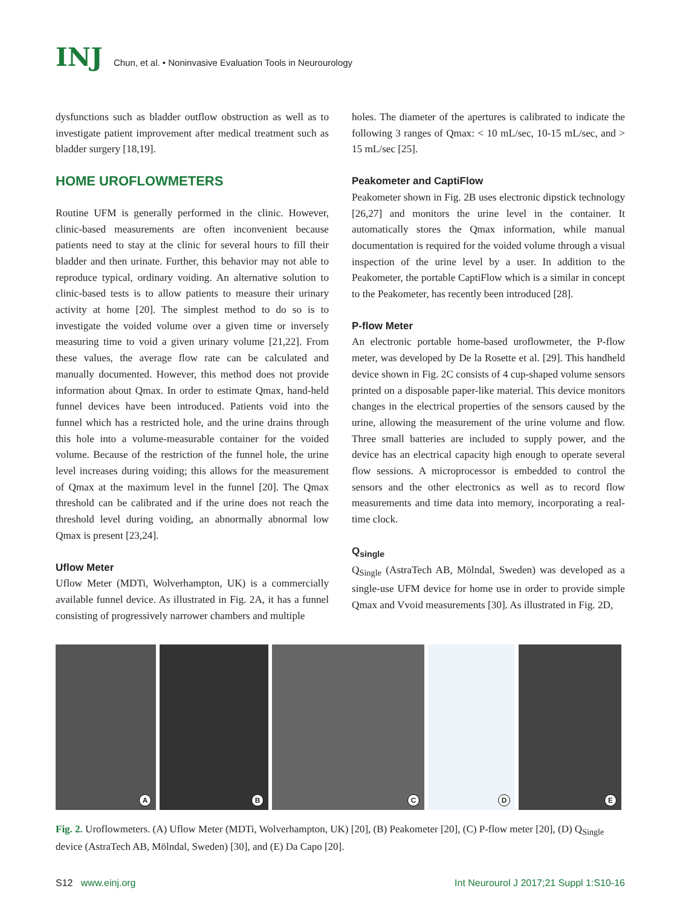INJ
Chun, et al. • Noninvasive Evaluation Tools in Neurourology
dysfunctions such as bladder outflow obstruction as well as to investigate patient improvement after medical treatment such as bladder surgery [18,19].
HOME UROFLOWMETERS
Routine UFM is generally performed in the clinic. However, clinic-based measurements are often inconvenient because patients need to stay at the clinic for several hours to fill their bladder and then urinate. Further, this behavior may not able to reproduce typical, ordinary voiding. An alternative solution to clinic-based tests is to allow patients to measure their urinary activity at home [20]. The simplest method to do so is to investigate the voided volume over a given time or inversely measuring time to void a given urinary volume [21,22]. From these values, the average flow rate can be calculated and manually documented. However, this method does not provide information about Qmax. In order to estimate Qmax, hand-held funnel devices have been introduced. Patients void into the funnel which has a restricted hole, and the urine drains through this hole into a volume-measurable container for the voided volume. Because of the restriction of the funnel hole, the urine level increases during voiding; this allows for the measurement of Qmax at the maximum level in the funnel [20]. The Qmax threshold can be calibrated and if the urine does not reach the threshold level during voiding, an abnormally abnormal low Qmax is present [23,24].
Uflow Meter
Uflow Meter (MDTi, Wolverhampton, UK) is a commercially available funnel device. As illustrated in Fig. 2A, it has a funnel consisting of progressively narrower chambers and multiple
holes. The diameter of the apertures is calibrated to indicate the following 3 ranges of Qmax: < 10 mL/sec, 10-15 mL/sec, and > 15 mL/sec [25].
Peakometer and CaptiFlow
Peakometer shown in Fig. 2B uses electronic dipstick technology [26,27] and monitors the urine level in the container. It automatically stores the Qmax information, while manual documentation is required for the voided volume through a visual inspection of the urine level by a user. In addition to the Peakometer, the portable CaptiFlow which is a similar in concept to the Peakometer, has recently been introduced [28].
P-flow Meter
An electronic portable home-based uroflowmeter, the P-flow meter, was developed by De la Rosette et al. [29]. This handheld device shown in Fig. 2C consists of 4 cup-shaped volume sensors printed on a disposable paper-like material. This device monitors changes in the electrical properties of the sensors caused by the urine, allowing the measurement of the urine volume and flow. Three small batteries are included to supply power, and the device has an electrical capacity high enough to operate several flow sessions. A microprocessor is embedded to control the sensors and the other electronics as well as to record flow measurements and time data into memory, incorporating a real-time clock.
Q<sub>single</sub>
Q<sub>Single</sub> (AstraTech AB, Mölndal, Sweden) was developed as a single-use UFM device for home use in order to provide simple Qmax and Vvoid measurements [30]. As illustrated in Fig. 2D,
A
B
C
D
E
Fig. 2. Uroflowmeters. (A) Uflow Meter (MDTi, Wolverhampton, UK) [20], (B) Peakometer [20], (C) P-flow meter [20], (D) Q<sub>Single</sub> device (AstraTech AB, Mölndal, Sweden) [30], and (E) Da Capo [20].
S12 www.einj.org Int Neurourol J 2017;21 Suppl 1:S10-16